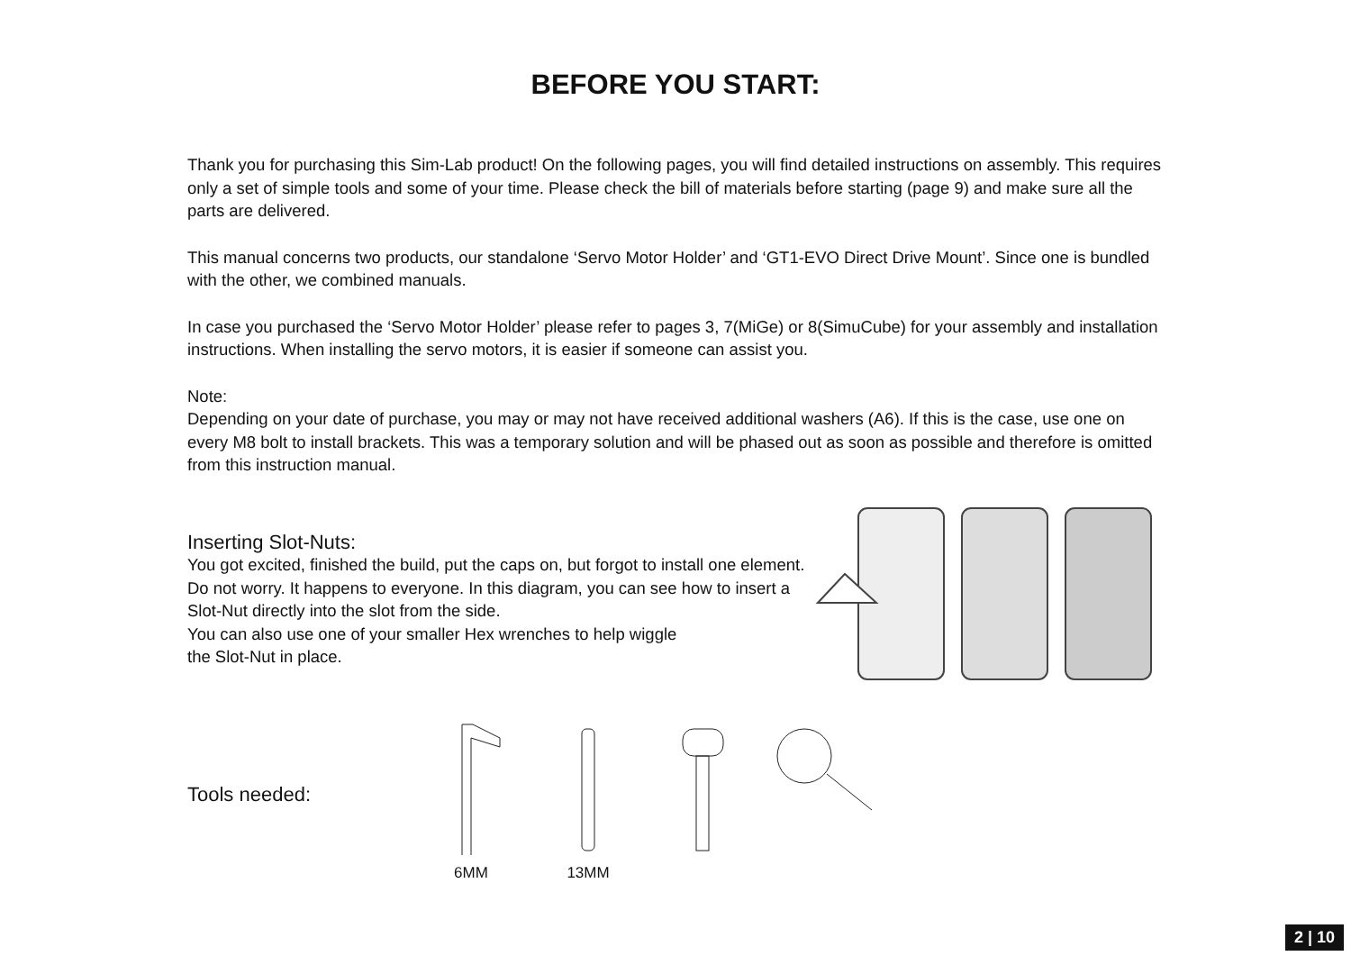BEFORE YOU START:
Thank you for purchasing this Sim-Lab product! On the following pages, you will find detailed instructions on assembly. This requires only a set of simple tools and some of your time. Please check the bill of materials before starting (page 9) and make sure all the parts are delivered.
This manual concerns two products, our standalone ‘Servo Motor Holder’ and ‘GT1-EVO Direct Drive Mount’. Since one is bundled with the other, we combined manuals.
In case you purchased the ‘Servo Motor Holder’ please refer to pages 3, 7(MiGe) or 8(SimuCube) for your assembly and installation instructions. When installing the servo motors, it is easier if someone can assist you.
Note:
Depending on your date of purchase, you may or may not have received additional washers (A6). If this is the case, use one on every M8 bolt to install brackets. This was a temporary solution and will be phased out as soon as possible and therefore is omitted from this instruction manual.
Inserting Slot-Nuts:
You got excited, finished the build, put the caps on, but forgot to install one element. Do not worry. It happens to everyone. In this diagram, you can see how to insert a Slot-Nut directly into the slot from the side.
You can also use one of your smaller Hex wrenches to help wiggle
the Slot-Nut in place.
Tools needed:
6MM
13MM
2 | 10